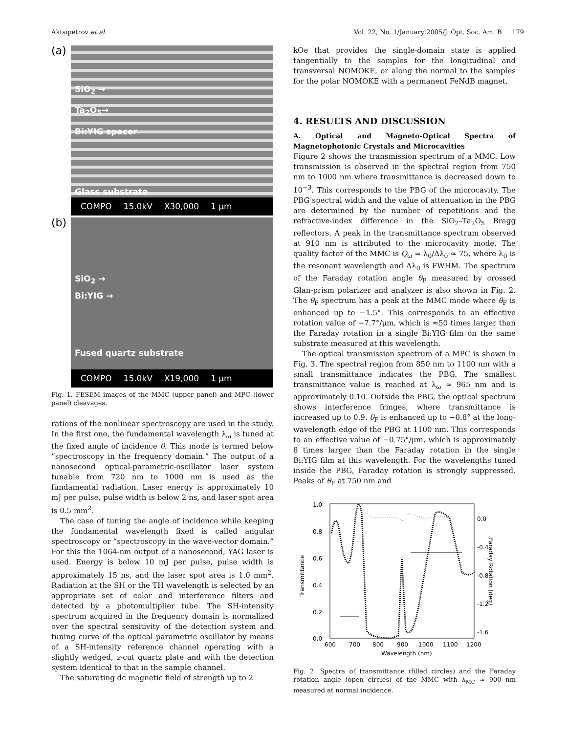Aktsipetrov et al. Vol. 22, No. 1/January 2005/J. Opt. Soc. Am. B 179
(a)
SiO<sub>2</sub> →
Ta<sub>2</sub>O<sub>5</sub>→
Bi:YIG spacer
Glass substrate
COMPO 15.0kV X30,000 1 μm
(b)
SiO<sub>2</sub> →
Bi:YIG →
Fused quartz substrate
COMPO 15.0kV X19,000 1 μm
Fig. 1. FESEM images of the MMC (upper panel) and MPC (lower panel) cleavages.
rations of the nonlinear spectroscopy are used in the study. In the first one, the fundamental wavelength λ<sub>ω</sub> is tuned at the fixed angle of incidence θ. This mode is termed below “spectroscopy in the frequency domain.” The output of a nanosecond optical-parametric-oscillator laser system tunable from 720 nm to 1000 nm is used as the fundamental radiation. Laser energy is approximately 10 mJ per pulse, pulse width is below 2 ns, and laser spot area is 0.5 mm<sup>2</sup>.
The case of tuning the angle of incidence while keeping the fundamental wavelength fixed is called angular spectroscopy or “spectroscopy in the wave-vector domain.” For this the 1064-nm output of a nanosecond, YAG laser is used. Energy is below 10 mJ per pulse, pulse width is approximately 15 ns, and the laser spot area is 1.0 mm<sup>2</sup>. Radiation at the SH or the TH wavelength is selected by an appropriate set of color and interference filters and detected by a photomultiplier tube. The SH-intensity spectrum acquired in the frequency domain is normalized over the spectral sensitivity of the detection system and tuning curve of the optical parametric oscillator by means of a SH-intensity reference channel operating with a slightly wedged, z-cut quartz plate and with the detection system identical to that in the sample channel.
The saturating dc magnetic field of strength up to 2
kOe that provides the single-domain state is applied tangentially to the samples for the longitudinal and transversal NOMOKE, or along the normal to the samples for the polar NOMOKE with a permanent FeNdB magnet.
4. RESULTS AND DISCUSSION
A. Optical and Magneto-Optical Spectra of Magnetophotonic Crystals and Microcavities
Figure 2 shows the transmission spectrum of a MMC. Low transmission is observed in the spectral region from 750 nm to 1000 nm where transmittance is decreased down to 10<sup>−3</sup>. This corresponds to the PBG of the microcavity. The PBG spectral width and the value of attenuation in the PBG are determined by the number of repetitions and the refractive-index difference in the SiO<sub>2</sub>–Ta<sub>2</sub>O<sub>5</sub> Bragg reflectors. A peak in the transmittance spectrum observed at 910 nm is attributed to the microcavity mode. The quality factor of the MMC is Q<sub>ω</sub> = λ<sub>0</sub>/Δλ<sub>0</sub> ≈ 75, where λ<sub>0</sub> is the resonant wavelength and Δλ<sub>0</sub> is FWHM. The spectrum of the Faraday rotation angle θ<sub>F</sub> measured by crossed Glan-prism polarizer and analyzer is also shown in Fig. 2. The θ<sub>F</sub> spectrum has a peak at the MMC mode where θ<sub>F</sub> is enhanced up to −1.5°. This corresponds to an effective rotation value of −7.7°/μm, which is ≈50 times larger than the Faraday rotation in a single Bi:YIG film on the same substrate measured at this wavelength.
The optical transmission spectrum of a MPC is shown in Fig. 3. The spectral region from 850 nm to 1100 nm with a small transmittance indicates the PBG. The smallest transmittance value is reached at λ<sub>ω</sub> ≈ 965 nm and is approximately 0.10. Outside the PBG, the optical spectrum shows interference fringes, where transmittance is increased up to 0.9. θ<sub>F</sub> is enhanced up to −0.8° at the long-wavelength edge of the PBG at 1100 nm. This corresponds to an effective value of −0.75°/μm, which is approximately 8 times larger than the Faraday rotation in the single Bi:YIG film at this wavelength. For the wavelengths tuned inside the PBG, Faraday rotation is strongly suppressed. Peaks of θ<sub>F</sub> at 750 nm and
1.0
0.8
0.6
0.4
0.2
0.0
0.0
-0.4
-0.8
-1.2
-1.6
600
700
800
900
1000
1100
1200
Wavelength (nm)
Transmittance
Faraday Rotation (deg)
Fig. 2. Spectra of transmittance (filled circles) and the Faraday rotation angle (open circles) of the MMC with λ<sub>MC</sub> ≈ 900 nm measured at normal incidence.